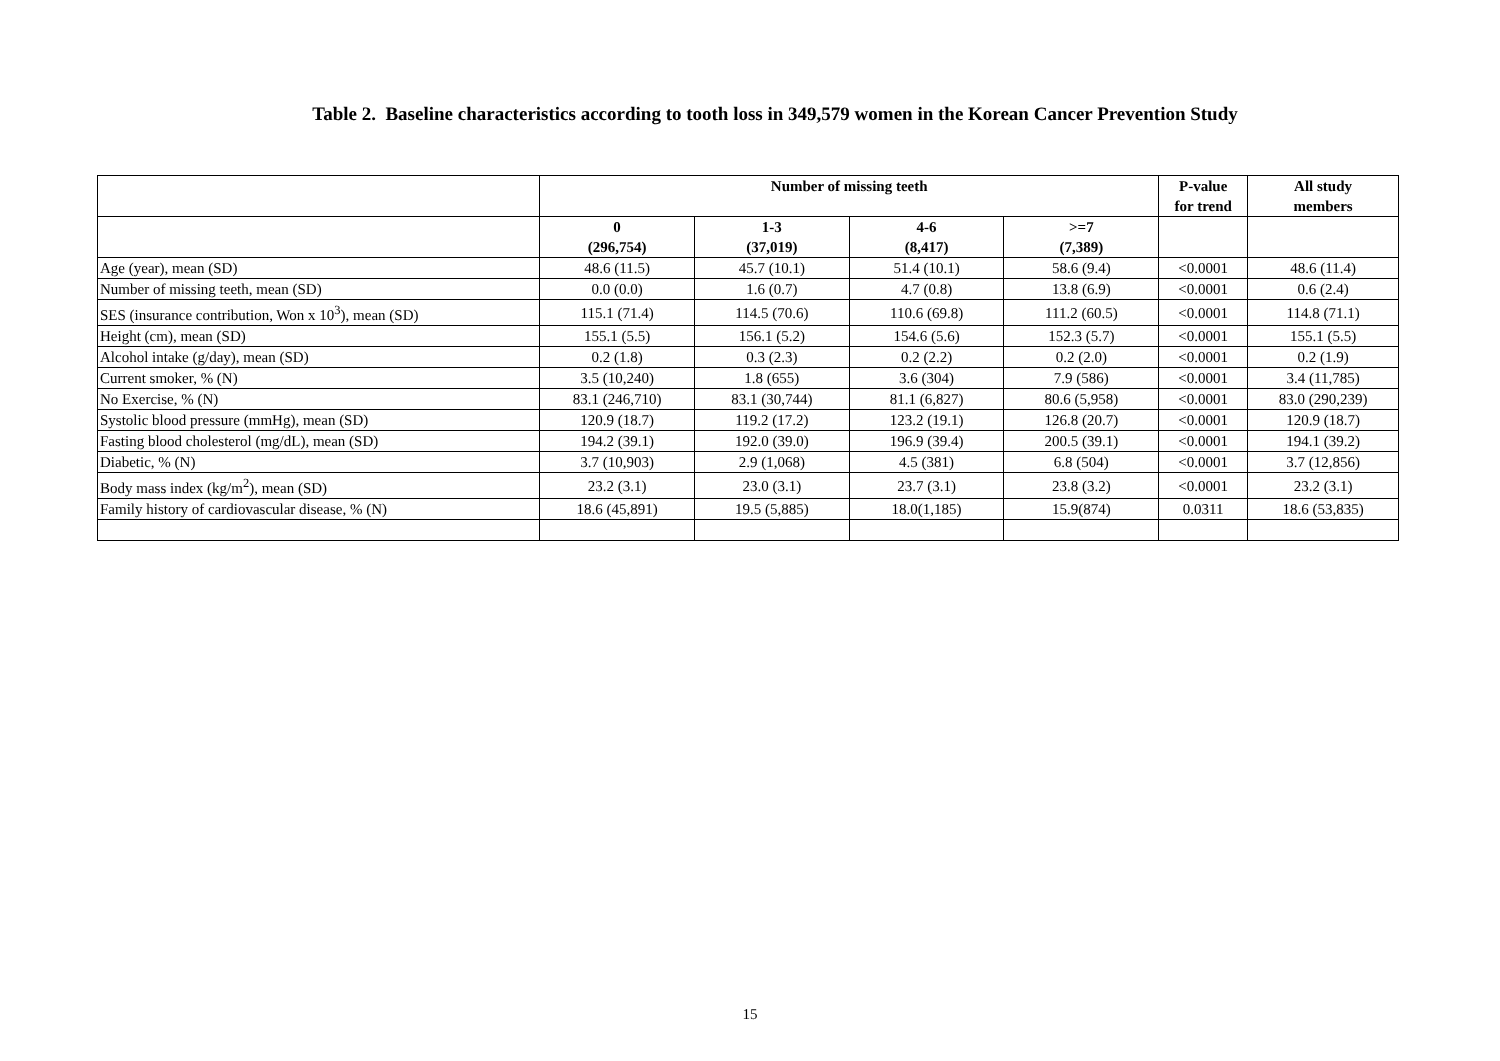Table 2. Baseline characteristics according to tooth loss in 349,579 women in the Korean Cancer Prevention Study
| | Number of missing teeth | | | | P-value for trend | All study members |
| --- | --- | --- | --- | --- | --- | --- |
| | 0 (296,754) | 1-3 (37,019) | 4-6 (8,417) | >=7 (7,389) | | |
| Age (year), mean (SD) | 48.6 (11.5) | 45.7 (10.1) | 51.4 (10.1) | 58.6 (9.4) | <0.0001 | 48.6 (11.4) |
| Number of missing teeth, mean (SD) | 0.0 (0.0) | 1.6 (0.7) | 4.7 (0.8) | 13.8 (6.9) | <0.0001 | 0.6 (2.4) |
| SES (insurance contribution, Won x 10<sup>3</sup>), mean (SD) | 115.1 (71.4) | 114.5 (70.6) | 110.6 (69.8) | 111.2 (60.5) | <0.0001 | 114.8 (71.1) |
| Height (cm), mean (SD) | 155.1 (5.5) | 156.1 (5.2) | 154.6 (5.6) | 152.3 (5.7) | <0.0001 | 155.1 (5.5) |
| Alcohol intake (g/day), mean (SD) | 0.2 (1.8) | 0.3 (2.3) | 0.2 (2.2) | 0.2 (2.0) | <0.0001 | 0.2 (1.9) |
| Current smoker, % (N) | 3.5 (10,240) | 1.8 (655) | 3.6 (304) | 7.9 (586) | <0.0001 | 3.4 (11,785) |
| No Exercise, % (N) | 83.1 (246,710) | 83.1 (30,744) | 81.1 (6,827) | 80.6 (5,958) | <0.0001 | 83.0 (290,239) |
| Systolic blood pressure (mmHg), mean (SD) | 120.9 (18.7) | 119.2 (17.2) | 123.2 (19.1) | 126.8 (20.7) | <0.0001 | 120.9 (18.7) |
| Fasting blood cholesterol (mg/dL), mean (SD) | 194.2 (39.1) | 192.0 (39.0) | 196.9 (39.4) | 200.5 (39.1) | <0.0001 | 194.1 (39.2) |
| Diabetic, % (N) | 3.7 (10,903) | 2.9 (1,068) | 4.5 (381) | 6.8 (504) | <0.0001 | 3.7 (12,856) |
| Body mass index (kg/m<sup>2</sup>), mean (SD) | 23.2 (3.1) | 23.0 (3.1) | 23.7 (3.1) | 23.8 (3.2) | <0.0001 | 23.2 (3.1) |
| Family history of cardiovascular disease, % (N) | 18.6 (45,891) | 19.5 (5,885) | 18.0(1,185) | 15.9(874) | 0.0311 | 18.6 (53,835) |
15